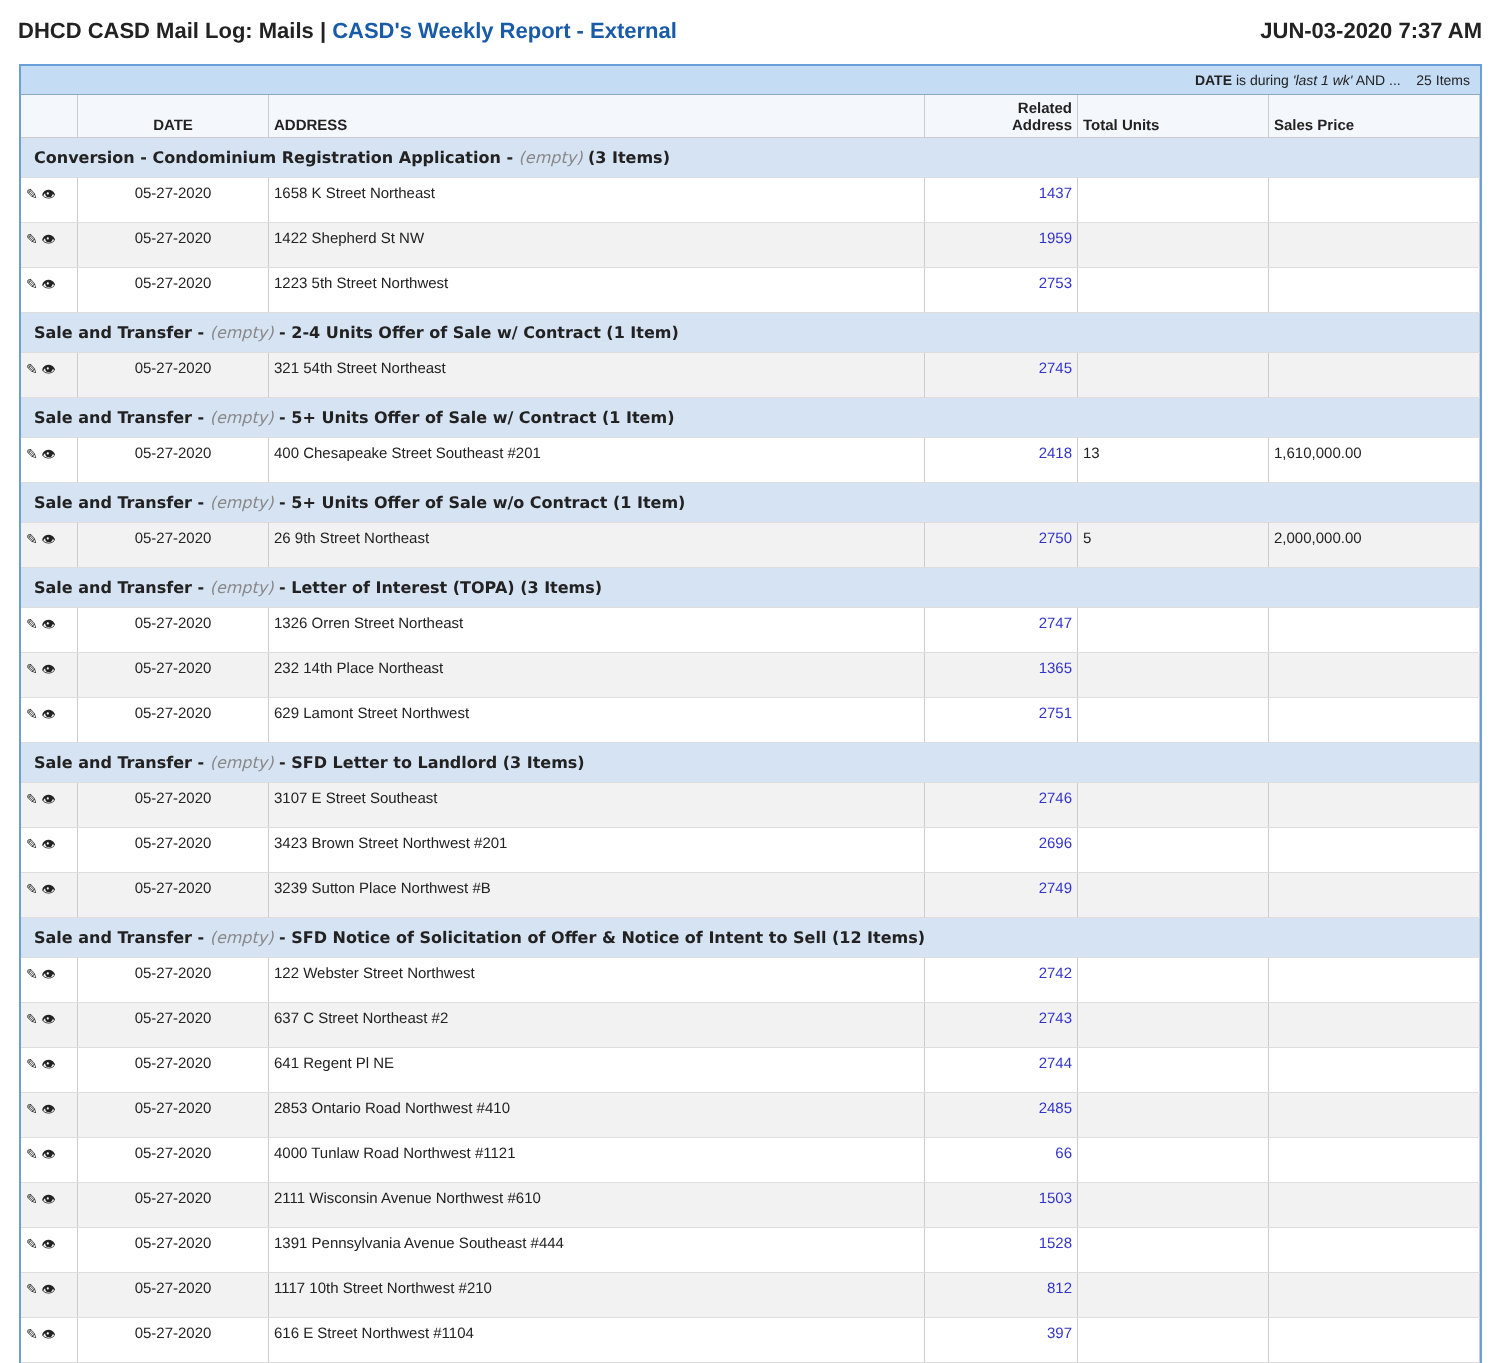DHCD CASD Mail Log: Mails | CASD's Weekly Report - External
JUN-03-2020 7:37 AM
DATE is during 'last 1 wk' AND ... 25 Items
| | DATE | ADDRESS | Related Address | Total Units | Sales Price |
| --- | --- | --- | --- | --- | --- |
| Conversion - Condominium Registration Application - (empty) (3 Items) | | | | | |
| ✎ 👁 | 05-27-2020 | 1658 K Street Northeast | 1437 | | |
| ✎ 👁 | 05-27-2020 | 1422 Shepherd St NW | 1959 | | |
| ✎ 👁 | 05-27-2020 | 1223 5th Street Northwest | 2753 | | |
| Sale and Transfer - (empty) - 2-4 Units Offer of Sale w/ Contract (1 Item) | | | | | |
| ✎ 👁 | 05-27-2020 | 321 54th Street Northeast | 2745 | | |
| Sale and Transfer - (empty) - 5+ Units Offer of Sale w/ Contract (1 Item) | | | | | |
| ✎ 👁 | 05-27-2020 | 400 Chesapeake Street Southeast #201 | 2418 | 13 | 1,610,000.00 |
| Sale and Transfer - (empty) - 5+ Units Offer of Sale w/o Contract (1 Item) | | | | | |
| ✎ 👁 | 05-27-2020 | 26 9th Street Northeast | 2750 | 5 | 2,000,000.00 |
| Sale and Transfer - (empty) - Letter of Interest (TOPA) (3 Items) | | | | | |
| ✎ 👁 | 05-27-2020 | 1326 Orren Street Northeast | 2747 | | |
| ✎ 👁 | 05-27-2020 | 232 14th Place Northeast | 1365 | | |
| ✎ 👁 | 05-27-2020 | 629 Lamont Street Northwest | 2751 | | |
| Sale and Transfer - (empty) - SFD Letter to Landlord (3 Items) | | | | | |
| ✎ 👁 | 05-27-2020 | 3107 E Street Southeast | 2746 | | |
| ✎ 👁 | 05-27-2020 | 3423 Brown Street Northwest #201 | 2696 | | |
| ✎ 👁 | 05-27-2020 | 3239 Sutton Place Northwest #B | 2749 | | |
| Sale and Transfer - (empty) - SFD Notice of Solicitation of Offer & Notice of Intent to Sell (12 Items) | | | | | |
| ✎ 👁 | 05-27-2020 | 122 Webster Street Northwest | 2742 | | |
| ✎ 👁 | 05-27-2020 | 637 C Street Northeast #2 | 2743 | | |
| ✎ 👁 | 05-27-2020 | 641 Regent Pl NE | 2744 | | |
| ✎ 👁 | 05-27-2020 | 2853 Ontario Road Northwest #410 | 2485 | | |
| ✎ 👁 | 05-27-2020 | 4000 Tunlaw Road Northwest #1121 | 66 | | |
| ✎ 👁 | 05-27-2020 | 2111 Wisconsin Avenue Northwest #610 | 1503 | | |
| ✎ 👁 | 05-27-2020 | 1391 Pennsylvania Avenue Southeast #444 | 1528 | | |
| ✎ 👁 | 05-27-2020 | 1117 10th Street Northwest #210 | 812 | | |
| ✎ 👁 | 05-27-2020 | 616 E Street Northwest #1104 | 397 | | |